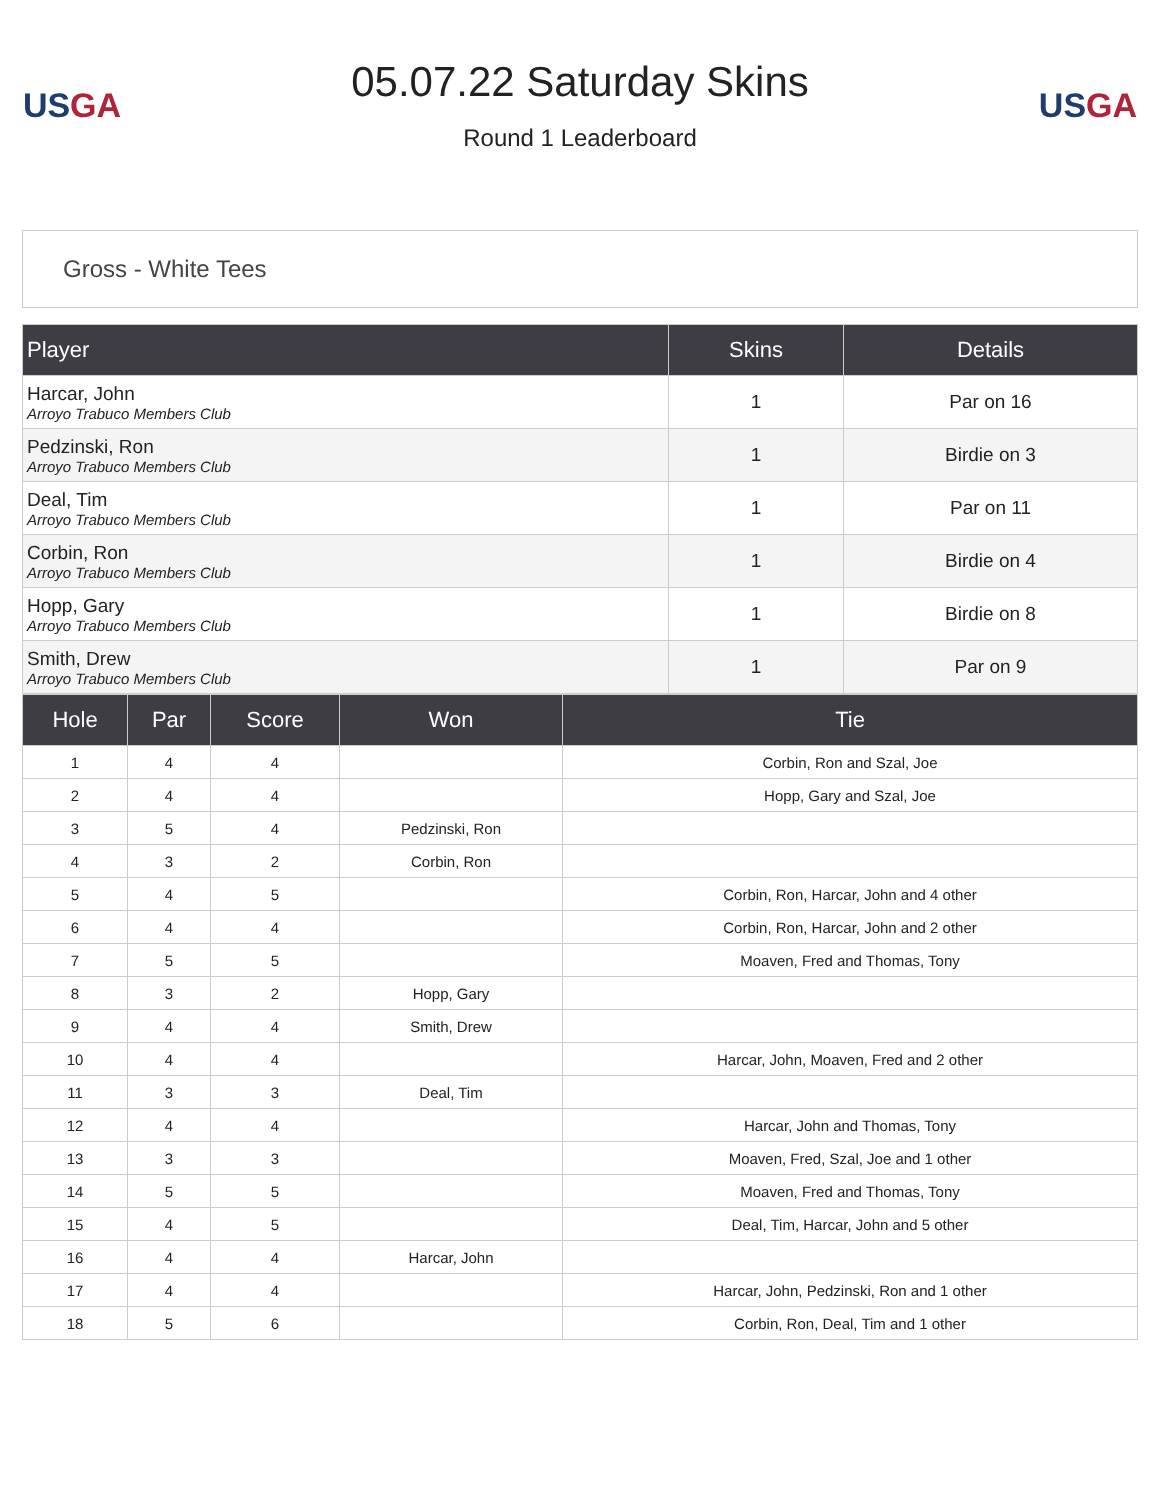US GA
05.07.22 Saturday Skins
Round 1 Leaderboard
US GA
Gross - White Tees
| Player | Skins | Details |
| --- | --- | --- |
| Harcar, John Arroyo Trabuco Members Club | 1 | Par on 16 |
| Pedzinski, Ron Arroyo Trabuco Members Club | 1 | Birdie on 3 |
| Deal, Tim Arroyo Trabuco Members Club | 1 | Par on 11 |
| Corbin, Ron Arroyo Trabuco Members Club | 1 | Birdie on 4 |
| Hopp, Gary Arroyo Trabuco Members Club | 1 | Birdie on 8 |
| Smith, Drew Arroyo Trabuco Members Club | 1 | Par on 9 |
| Hole | Par | Score | Won | Tie |
| --- | --- | --- | --- | --- |
| 1 | 4 | 4 | | Corbin, Ron and Szal, Joe |
| 2 | 4 | 4 | | Hopp, Gary and Szal, Joe |
| 3 | 5 | 4 | Pedzinski, Ron | |
| 4 | 3 | 2 | Corbin, Ron | |
| 5 | 4 | 5 | | Corbin, Ron, Harcar, John and 4 other |
| 6 | 4 | 4 | | Corbin, Ron, Harcar, John and 2 other |
| 7 | 5 | 5 | | Moaven, Fred and Thomas, Tony |
| 8 | 3 | 2 | Hopp, Gary | |
| 9 | 4 | 4 | Smith, Drew | |
| 10 | 4 | 4 | | Harcar, John, Moaven, Fred and 2 other |
| 11 | 3 | 3 | Deal, Tim | |
| 12 | 4 | 4 | | Harcar, John and Thomas, Tony |
| 13 | 3 | 3 | | Moaven, Fred, Szal, Joe and 1 other |
| 14 | 5 | 5 | | Moaven, Fred and Thomas, Tony |
| 15 | 4 | 5 | | Deal, Tim, Harcar, John and 5 other |
| 16 | 4 | 4 | Harcar, John | |
| 17 | 4 | 4 | | Harcar, John, Pedzinski, Ron and 1 other |
| 18 | 5 | 6 | | Corbin, Ron, Deal, Tim and 1 other |